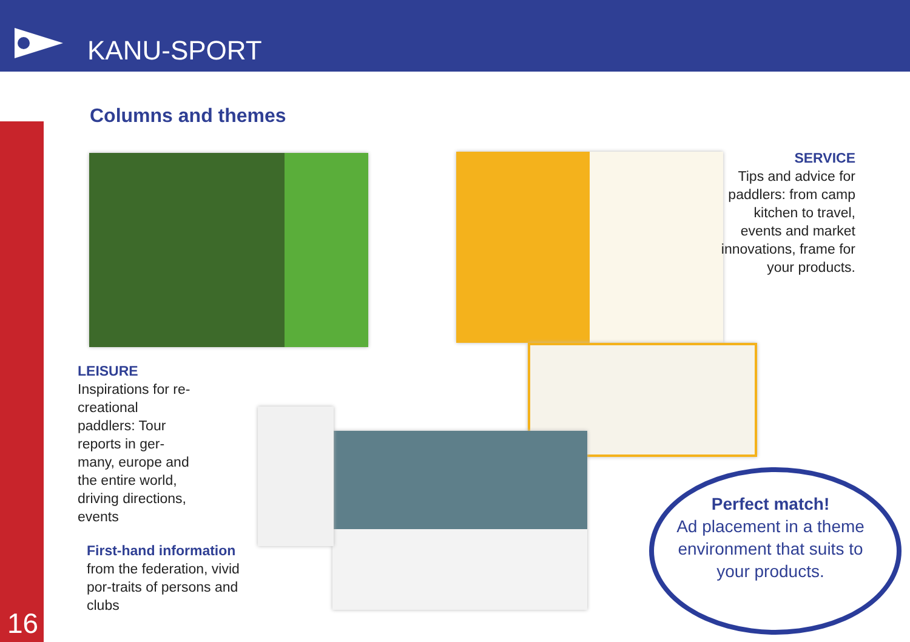KANU-SPORT
16 Columns and themes
SERVICE
Tips and advice for paddlers: from camp kitchen to travel, events and market innovations, frame for your products.
LEISURE
Inspirations for re-creational paddlers: Tour reports in ger-many, europe and the entire world, driving directions, events
First-hand information
from the federation, vivid por-traits of persons and clubs
Perfect match!
Ad placement in a theme environment that suits to your products.